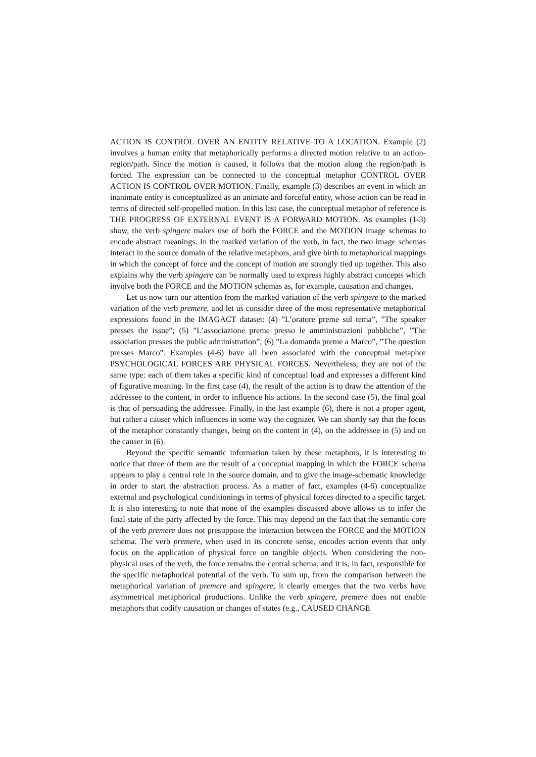ACTION IS CONTROL OVER AN ENTITY RELATIVE TO A LOCATION. Example (2) involves a human entity that metaphorically performs a directed motion relative to an action-region/path. Since the motion is caused, it follows that the motion along the region/path is forced. The expression can be connected to the conceptual metaphor CONTROL OVER ACTION IS CONTROL OVER MOTION. Finally, example (3) describes an event in which an inanimate entity is conceptualized as an animate and forceful entity, whose action can be read in terms of directed self-propelled motion. In this last case, the conceptual metaphor of reference is THE PROGRESS OF EXTERNAL EVENT IS A FORWARD MOTION. As examples (1-3) show, the verb spingere makes use of both the FORCE and the MOTION image schemas to encode abstract meanings. In the marked variation of the verb, in fact, the two image schemas interact in the source domain of the relative metaphors, and give birth to metaphorical mappings in which the concept of force and the concept of motion are strongly tied up together. This also explains why the verb spingere can be normally used to express highly abstract concepts which involve both the FORCE and the MOTION schemas as, for example, causation and changes.
Let us now turn our attention from the marked variation of the verb spingere to the marked variation of the verb premere, and let us consider three of the most representative metaphorical expressions found in the IMAGACT dataset: (4) ”L’oratore preme sul tema”, ”The speaker presses the issue”; (5) ”L’associazione preme presso le amministrazioni pubbliche”, ”The association presses the public administration”; (6) ”La domanda preme a Marco”, ”The question presses Marco”. Examples (4-6) have all been associated with the conceptual metaphor PSYCHOLOGICAL FORCES ARE PHYSICAL FORCES. Nevertheless, they are not of the same type: each of them takes a specific kind of conceptual load and expresses a different kind of figurative meaning. In the first case (4), the result of the action is to draw the attention of the addressee to the content, in order to influence his actions. In the second case (5), the final goal is that of persuading the addressee. Finally, in the last example (6), there is not a proper agent, but rather a causer which influences in some way the cognizer. We can shortly say that the focus of the metaphor constantly changes, being on the content in (4), on the addressee in (5) and on the causer in (6).
Beyond the specific semantic information taken by these metaphors, it is interesting to notice that three of them are the result of a conceptual mapping in which the FORCE schema appears to play a central role in the source domain, and to give the image-schematic knowledge in order to start the abstraction process. As a matter of fact, examples (4-6) conceptualize external and psychological conditionings in terms of physical forces directed to a specific target. It is also interesting to note that none of the examples discussed above allows us to infer the final state of the party affected by the force. This may depend on the fact that the semantic core of the verb premere does not presuppose the interaction between the FORCE and the MOTION schema. The verb premere, when used in its concrete sense, encodes action events that only focus on the application of physical force on tangible objects. When considering the non-physical uses of the verb, the force remains the central schema, and it is, in fact, responsible for the specific metaphorical potential of the verb. To sum up, from the comparison between the metaphorical variation of premere and spingere, it clearly emerges that the two verbs have asymmetrical metaphorical productions. Unlike the verb spingere, premere does not enable metaphors that codify causation or changes of states (e.g., CAUSED CHANGE